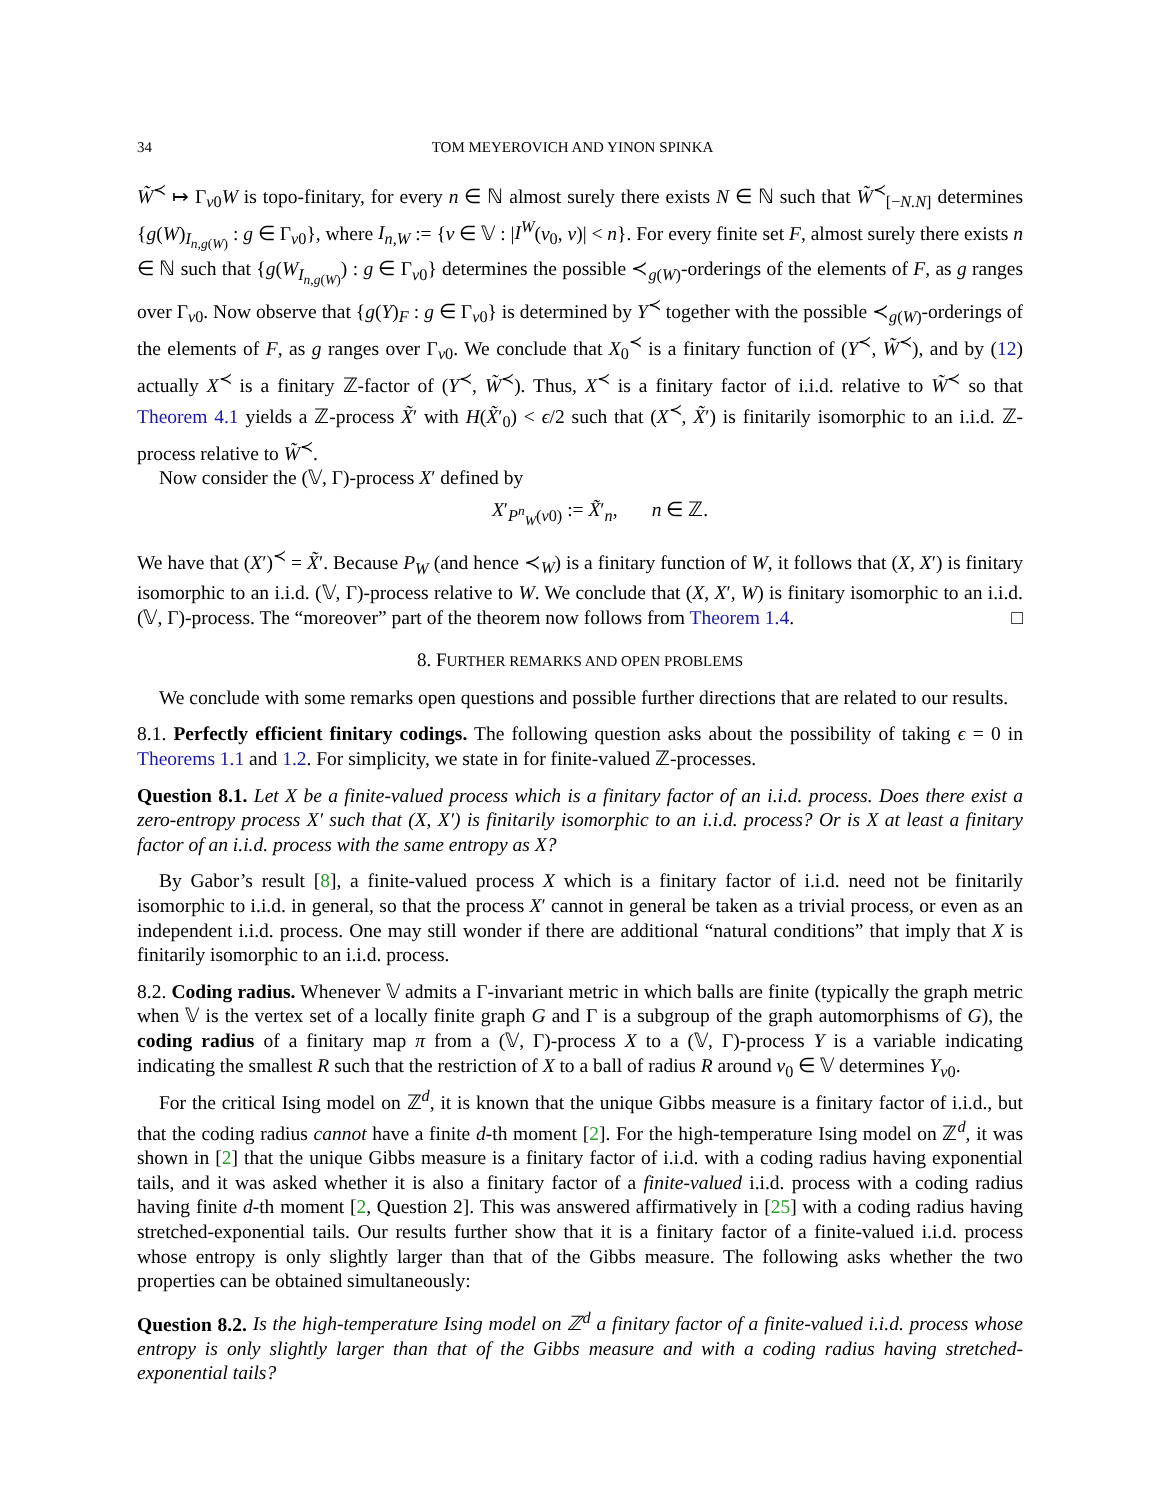34 TOM MEYEROVICH AND YINON SPINKA
W̃<sup>≺</sup> ↦ Γ<sub>v0</sub>W is topo-finitary, for every n ∈ ℕ almost surely there exists N ∈ ℕ such that W̃<sup>≺</sup><sub>[−N.N]</sub> determines {g(W)<sub>I<sub>n,g(W)</sub></sub> : g ∈ Γ<sub>v0</sub>}, where I<sub>n,W</sub> := {v ∈ 𝕍 : |I<sup>W</sup>(v<sub>0</sub>, v)| < n}. For every finite set F, almost surely there exists n ∈ ℕ such that {g(W<sub>I<sub>n,g(W)</sub></sub>) : g ∈ Γ<sub>v0</sub>} determines the possible ≺<sub>g(W)</sub>-orderings of the elements of F, as g ranges over Γ<sub>v0</sub>. Now observe that {g(Y)<sub>F</sub> : g ∈ Γ<sub>v0</sub>} is determined by Y<sup>≺</sup> together with the possible ≺<sub>g(W)</sub>-orderings of the elements of F, as g ranges over Γ<sub>v0</sub>. We conclude that X<sub>0</sub><sup>≺</sup> is a finitary function of (Y<sup>≺</sup>, W̃<sup>≺</sup>), and by (12) actually X<sup>≺</sup> is a finitary ℤ-factor of (Y<sup>≺</sup>, W̃<sup>≺</sup>). Thus, X<sup>≺</sup> is a finitary factor of i.i.d. relative to W̃<sup>≺</sup> so that Theorem 4.1 yields a ℤ-process X̃′ with H(X̃′<sub>0</sub>) < ϵ/2 such that (X<sup>≺</sup>, X̃′) is finitarily isomorphic to an i.i.d. ℤ-process relative to W̃<sup>≺</sup>.
Now consider the (𝕍, Γ)-process X′ defined by
X′<sub>P<sup>n</sup><sub>W</sub>(v0)</sub> := X̃′<sub>n</sub>, n ∈ ℤ.
We have that (X′)<sup>≺</sup> = X̃′. Because P<sub>W</sub> (and hence ≺<sub>W</sub>) is a finitary function of W, it follows that (X, X′) is finitary isomorphic to an i.i.d. (𝕍, Γ)-process relative to W. We conclude that (X, X′, W) is finitary isomorphic to an i.i.d. (𝕍, Γ)-process. The “moreover” part of the theorem now follows from Theorem 1.4. □
8. FURTHER REMARKS AND OPEN PROBLEMS
We conclude with some remarks open questions and possible further directions that are related to our results.
8.1. Perfectly efficient finitary codings. The following question asks about the possibility of taking ϵ = 0 in Theorems 1.1 and 1.2. For simplicity, we state in for finite-valued ℤ-processes.
Question 8.1. Let X be a finite-valued process which is a finitary factor of an i.i.d. process. Does there exist a zero-entropy process X′ such that (X, X′) is finitarily isomorphic to an i.i.d. process? Or is X at least a finitary factor of an i.i.d. process with the same entropy as X?
By Gabor’s result [8], a finite-valued process X which is a finitary factor of i.i.d. need not be finitarily isomorphic to i.i.d. in general, so that the process X′ cannot in general be taken as a trivial process, or even as an independent i.i.d. process. One may still wonder if there are additional “natural conditions” that imply that X is finitarily isomorphic to an i.i.d. process.
8.2. Coding radius. Whenever 𝕍 admits a Γ-invariant metric in which balls are finite (typically the graph metric when 𝕍 is the vertex set of a locally finite graph G and Γ is a subgroup of the graph automorphisms of G), the coding radius of a finitary map π from a (𝕍, Γ)-process X to a (𝕍, Γ)-process Y is a variable indicating indicating the smallest R such that the restriction of X to a ball of radius R around v<sub>0</sub> ∈ 𝕍 determines Y<sub>v0</sub>.
For the critical Ising model on ℤ<sup>d</sup>, it is known that the unique Gibbs measure is a finitary factor of i.i.d., but that the coding radius cannot have a finite d-th moment [2]. For the high-temperature Ising model on ℤ<sup>d</sup>, it was shown in [2] that the unique Gibbs measure is a finitary factor of i.i.d. with a coding radius having exponential tails, and it was asked whether it is also a finitary factor of a finite-valued i.i.d. process with a coding radius having finite d-th moment [2, Question 2]. This was answered affirmatively in [25] with a coding radius having stretched-exponential tails. Our results further show that it is a finitary factor of a finite-valued i.i.d. process whose entropy is only slightly larger than that of the Gibbs measure. The following asks whether the two properties can be obtained simultaneously:
Question 8.2. Is the high-temperature Ising model on ℤ<sup>d</sup> a finitary factor of a finite-valued i.i.d. process whose entropy is only slightly larger than that of the Gibbs measure and with a coding radius having stretched-exponential tails?